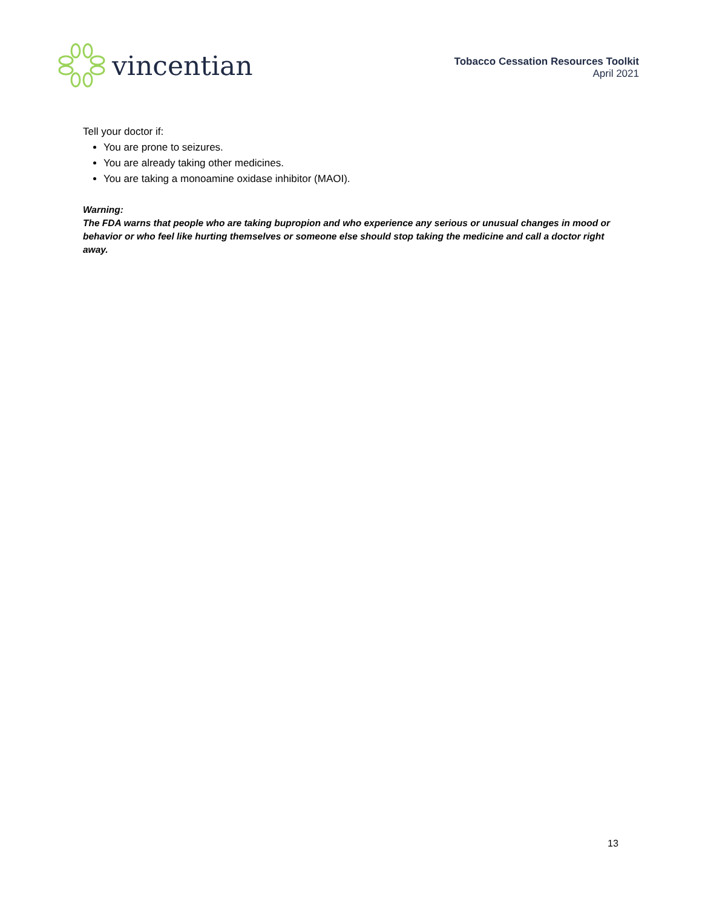vincentian
Tobacco Cessation Resources Toolkit
April 2021
Tell your doctor if:
You are prone to seizures.
You are already taking other medicines.
You are taking a monoamine oxidase inhibitor (MAOI).
Warning:
The FDA warns that people who are taking bupropion and who experience any serious or unusual changes in mood or behavior or who feel like hurting themselves or someone else should stop taking the medicine and call a doctor right away.
13